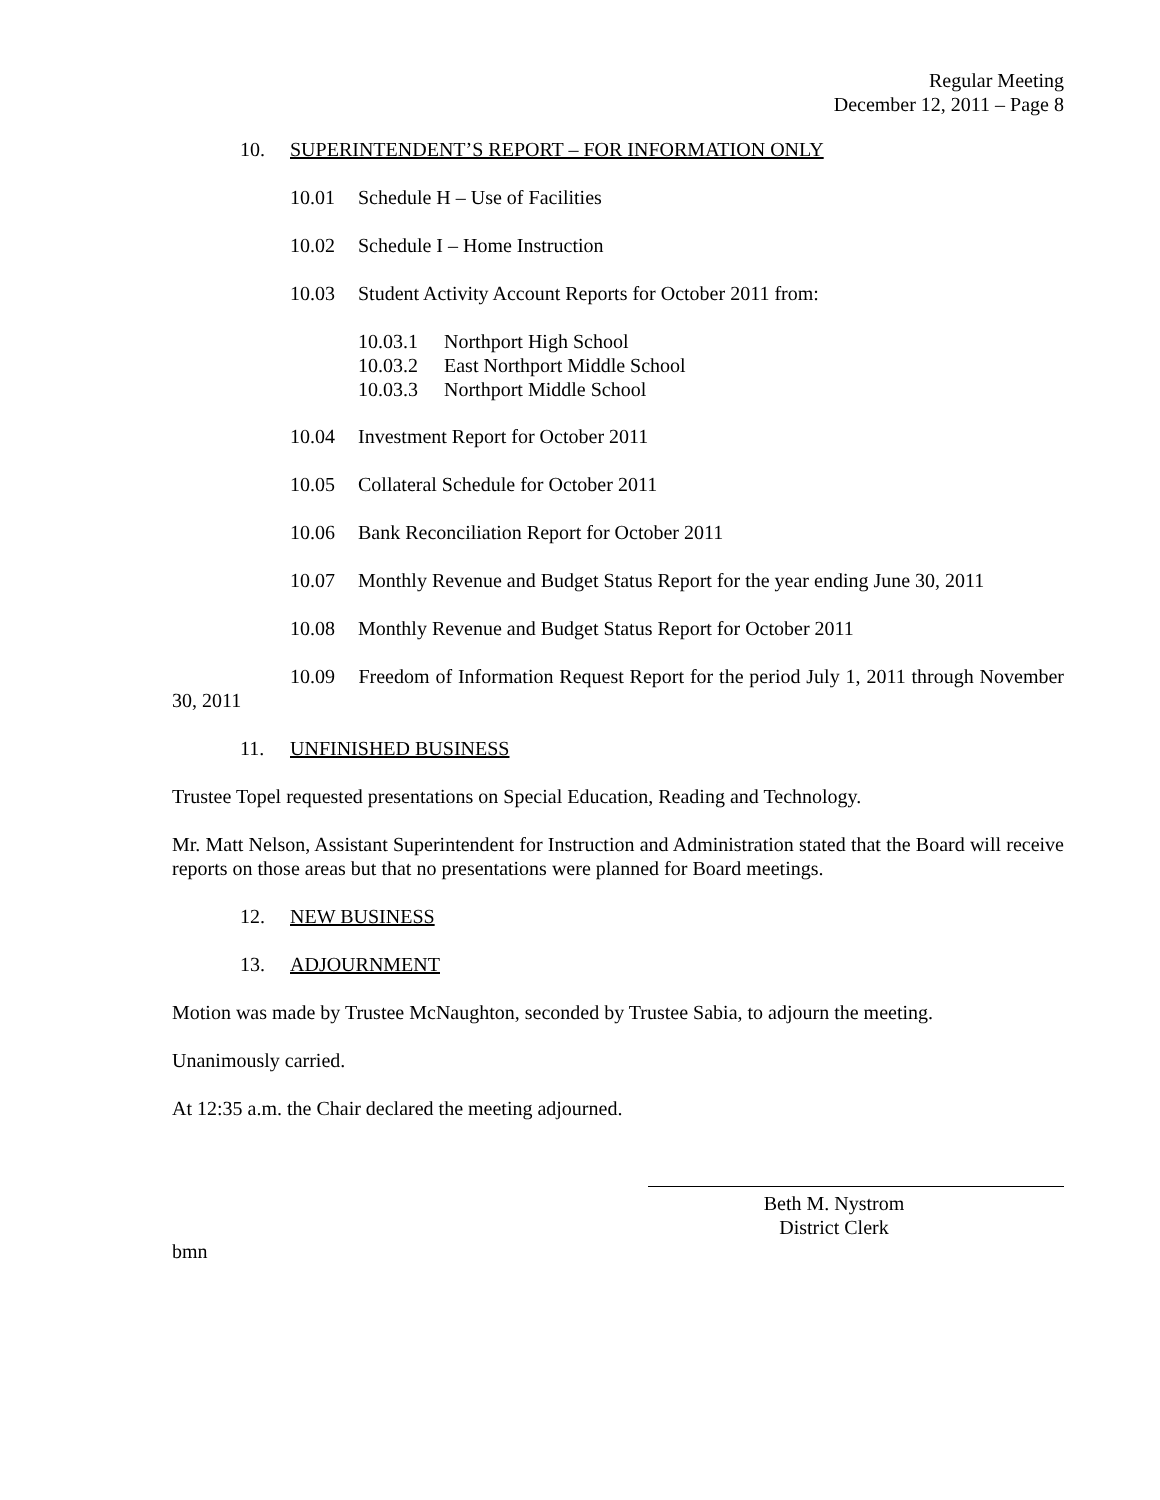Regular Meeting
December 12, 2011 – Page 8
10. SUPERINTENDENT’S REPORT – FOR INFORMATION ONLY
10.01 Schedule H – Use of Facilities
10.02 Schedule I – Home Instruction
10.03 Student Activity Account Reports for October 2011 from:
10.03.1 Northport High School
10.03.2 East Northport Middle School
10.03.3 Northport Middle School
10.04 Investment Report for October 2011
10.05 Collateral Schedule for October 2011
10.06 Bank Reconciliation Report for October 2011
10.07 Monthly Revenue and Budget Status Report for the year ending June 30, 2011
10.08 Monthly Revenue and Budget Status Report for October 2011
10.09 Freedom of Information Request Report for the period July 1, 2011 through November 30, 2011
11. UNFINISHED BUSINESS
Trustee Topel requested presentations on Special Education, Reading and Technology.
Mr. Matt Nelson, Assistant Superintendent for Instruction and Administration stated that the Board will receive reports on those areas but that no presentations were planned for Board meetings.
12. NEW BUSINESS
13. ADJOURNMENT
Motion was made by Trustee McNaughton, seconded by Trustee Sabia, to adjourn the meeting.
Unanimously carried.
At 12:35 a.m. the Chair declared the meeting adjourned.
Beth M. Nystrom
District Clerk
bmn